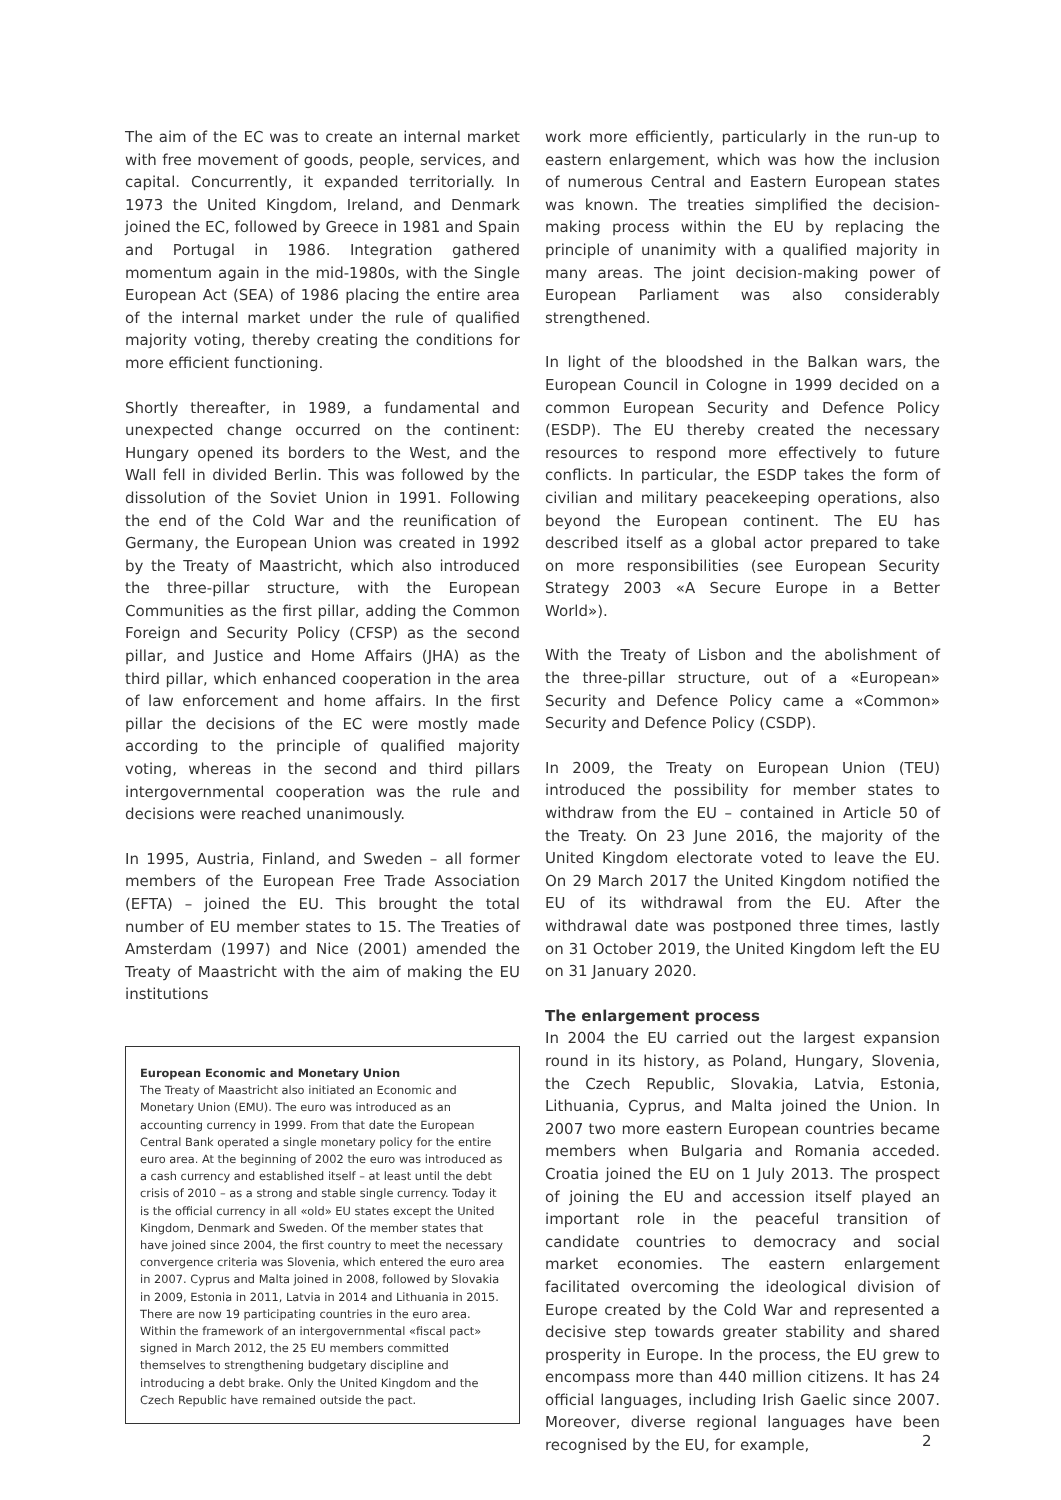The aim of the EC was to create an internal market with free movement of goods, people, services, and capital. Concurrently, it expanded territorially. In 1973 the United Kingdom, Ireland, and Denmark joined the EC, followed by Greece in 1981 and Spain and Portugal in 1986. Integration gathered momentum again in the mid-1980s, with the Single European Act (SEA) of 1986 placing the entire area of the internal market under the rule of qualified majority voting, thereby creating the conditions for more efficient functioning.
Shortly thereafter, in 1989, a fundamental and unexpected change occurred on the continent: Hungary opened its borders to the West, and the Wall fell in divided Berlin. This was followed by the dissolution of the Soviet Union in 1991. Following the end of the Cold War and the reunification of Germany, the European Union was created in 1992 by the Treaty of Maastricht, which also introduced the three-pillar structure, with the European Communities as the first pillar, adding the Common Foreign and Security Policy (CFSP) as the second pillar, and Justice and Home Affairs (JHA) as the third pillar, which enhanced cooperation in the area of law enforcement and home affairs. In the first pillar the decisions of the EC were mostly made according to the principle of qualified majority voting, whereas in the second and third pillars intergovernmental cooperation was the rule and decisions were reached unanimously.
In 1995, Austria, Finland, and Sweden – all former members of the European Free Trade Association (EFTA) – joined the EU. This brought the total number of EU member states to 15. The Treaties of Amsterdam (1997) and Nice (2001) amended the Treaty of Maastricht with the aim of making the EU institutions
European Economic and Monetary Union
The Treaty of Maastricht also initiated an Economic and Monetary Union (EMU). The euro was introduced as an accounting currency in 1999. From that date the European Central Bank operated a single monetary policy for the entire euro area. At the beginning of 2002 the euro was introduced as a cash currency and established itself – at least until the debt crisis of 2010 – as a strong and stable single currency. Today it is the official currency in all «old» EU states except the United Kingdom, Denmark and Sweden. Of the member states that have joined since 2004, the first country to meet the necessary convergence criteria was Slovenia, which entered the euro area in 2007. Cyprus and Malta joined in 2008, followed by Slovakia in 2009, Estonia in 2011, Latvia in 2014 and Lithuania in 2015. There are now 19 participating countries in the euro area. Within the framework of an intergovernmental «fiscal pact» signed in March 2012, the 25 EU members committed themselves to strengthening budgetary discipline and introducing a debt brake. Only the United Kingdom and the Czech Republic have remained outside the pact.
work more efficiently, particularly in the run-up to eastern enlargement, which was how the inclusion of numerous Central and Eastern European states was known. The treaties simplified the decision-making process within the EU by replacing the principle of unanimity with a qualified majority in many areas. The joint decision-making power of European Parliament was also considerably strengthened.
In light of the bloodshed in the Balkan wars, the European Council in Cologne in 1999 decided on a common European Security and Defence Policy (ESDP). The EU thereby created the necessary resources to respond more effectively to future conflicts. In particular, the ESDP takes the form of civilian and military peacekeeping operations, also beyond the European continent. The EU has described itself as a global actor prepared to take on more responsibilities (see European Security Strategy 2003 «A Secure Europe in a Better World»).
With the Treaty of Lisbon and the abolishment of the three-pillar structure, out of a «European» Security and Defence Policy came a «Common» Security and Defence Policy (CSDP).
In 2009, the Treaty on European Union (TEU) introduced the possibility for member states to withdraw from the EU – contained in Article 50 of the Treaty. On 23 June 2016, the majority of the United Kingdom electorate voted to leave the EU. On 29 March 2017 the United Kingdom notified the EU of its withdrawal from the EU. After the withdrawal date was postponed three times, lastly on 31 October 2019, the United Kingdom left the EU on 31 January 2020.
The enlargement process
In 2004 the EU carried out the largest expansion round in its history, as Poland, Hungary, Slovenia, the Czech Republic, Slovakia, Latvia, Estonia, Lithuania, Cyprus, and Malta joined the Union. In 2007 two more eastern European countries became members when Bulgaria and Romania acceded. Croatia joined the EU on 1 July 2013. The prospect of joining the EU and accession itself played an important role in the peaceful transition of candidate countries to democracy and social market economies. The eastern enlargement facilitated overcoming the ideological division of Europe created by the Cold War and represented a decisive step towards greater stability and shared prosperity in Europe. In the process, the EU grew to encompass more than 440 million citizens. It has 24 official languages, including Irish Gaelic since 2007. Moreover, diverse regional languages have been recognised by the EU, for example,
2